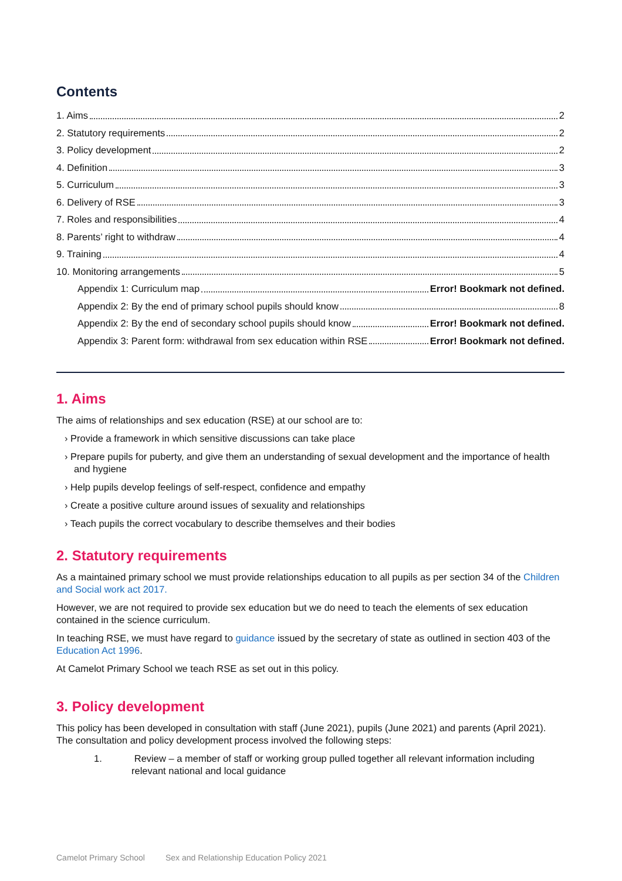Contents
1. Aims 2
2. Statutory requirements 2
3. Policy development 2
4. Definition 3
5. Curriculum 3
6. Delivery of RSE 3
7. Roles and responsibilities 4
8. Parents’ right to withdraw 4
9. Training 4
10. Monitoring arrangements 5
Appendix 1: Curriculum map Error! Bookmark not defined.
Appendix 2: By the end of primary school pupils should know 8
Appendix 2: By the end of secondary school pupils should know Error! Bookmark not defined.
Appendix 3: Parent form: withdrawal from sex education within RSE Error! Bookmark not defined.
1. Aims
The aims of relationships and sex education (RSE) at our school are to:
› Provide a framework in which sensitive discussions can take place
› Prepare pupils for puberty, and give them an understanding of sexual development and the importance of health and hygiene
› Help pupils develop feelings of self-respect, confidence and empathy
› Create a positive culture around issues of sexuality and relationships
› Teach pupils the correct vocabulary to describe themselves and their bodies
2. Statutory requirements
As a maintained primary school we must provide relationships education to all pupils as per section 34 of the Children and Social work act 2017.
However, we are not required to provide sex education but we do need to teach the elements of sex education contained in the science curriculum.
In teaching RSE, we must have regard to guidance issued by the secretary of state as outlined in section 403 of the Education Act 1996.
At Camelot Primary School we teach RSE as set out in this policy.
3. Policy development
This policy has been developed in consultation with staff (June 2021), pupils (June 2021) and parents (April 2021). The consultation and policy development process involved the following steps:
1. Review – a member of staff or working group pulled together all relevant information including relevant national and local guidance
Camelot Primary School Sex and Relationship Education Policy 2021